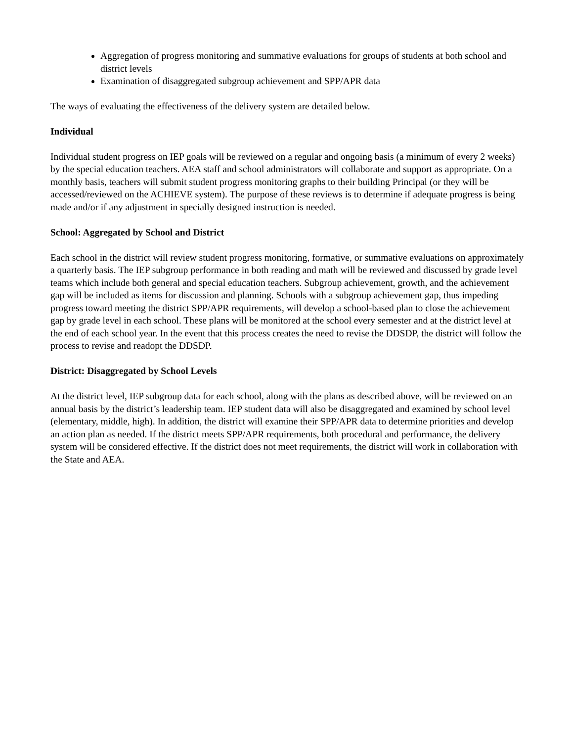Aggregation of progress monitoring and summative evaluations for groups of students at both school and district levels
Examination of disaggregated subgroup achievement and SPP/APR data
The ways of evaluating the effectiveness of the delivery system are detailed below.
Individual
Individual student progress on IEP goals will be reviewed on a regular and ongoing basis (a minimum of every 2 weeks) by the special education teachers. AEA staff and school administrators will collaborate and support as appropriate. On a monthly basis, teachers will submit student progress monitoring graphs to their building Principal (or they will be accessed/reviewed on the ACHIEVE system). The purpose of these reviews is to determine if adequate progress is being made and/or if any adjustment in specially designed instruction is needed.
School: Aggregated by School and District
Each school in the district will review student progress monitoring, formative, or summative evaluations on approximately a quarterly basis. The IEP subgroup performance in both reading and math will be reviewed and discussed by grade level teams which include both general and special education teachers. Subgroup achievement, growth, and the achievement gap will be included as items for discussion and planning. Schools with a subgroup achievement gap, thus impeding progress toward meeting the district SPP/APR requirements, will develop a school-based plan to close the achievement gap by grade level in each school. These plans will be monitored at the school every semester and at the district level at the end of each school year. In the event that this process creates the need to revise the DDSDP, the district will follow the process to revise and readopt the DDSDP.
District: Disaggregated by School Levels
At the district level, IEP subgroup data for each school, along with the plans as described above, will be reviewed on an annual basis by the district’s leadership team. IEP student data will also be disaggregated and examined by school level (elementary, middle, high). In addition, the district will examine their SPP/APR data to determine priorities and develop an action plan as needed. If the district meets SPP/APR requirements, both procedural and performance, the delivery system will be considered effective. If the district does not meet requirements, the district will work in collaboration with the State and AEA.